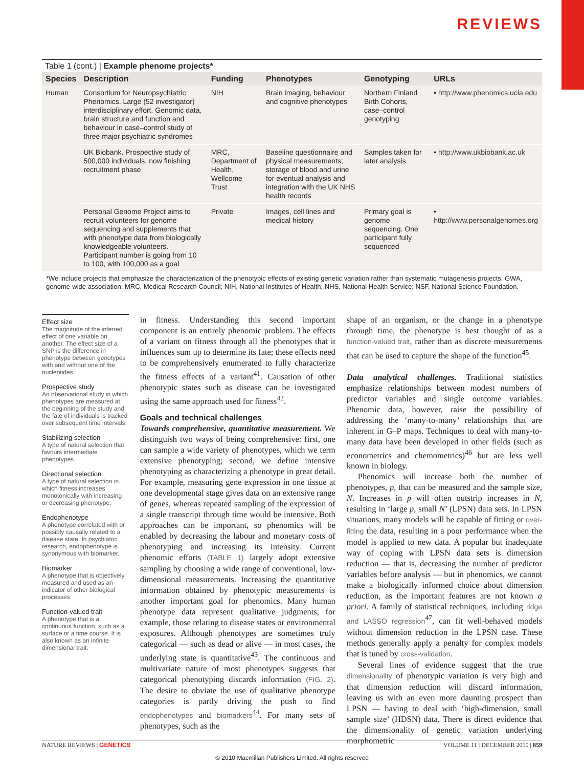REVIEWS
Table 1 (cont.) | Example phenome projects*
| Species | Description | Funding | Phenotypes | Genotyping | URLs |
| --- | --- | --- | --- | --- | --- |
| Human | Consortium for Neuropsychiatric Phenomics. Large (52 investigator) interdisciplinary effort. Genomic data, brain structure and function and behaviour in case–control study of three major psychiatric syndromes | NIH | Brain imaging, behaviour and cognitive phenotypes | Northern Finland Birth Cohorts, case–control genotyping | • http://www.phenomics.ucla.edu |
| | UK Biobank. Prospective study of 500,000 individuals, now finishing recruitment phase | MRC, Department of Health, Wellcome Trust | Baseline questionnaire and physical measurements; storage of blood and urine for eventual analysis and integration with the UK NHS health records | Samples taken for later analysis | • http://www.ukbiobank.ac.uk |
| | Personal Genome Project aims to recruit volunteers for genome sequencing and supplements that with phenotype data from biologically knowledgeable volunteers. Participant number is going from 10 to 100, with 100,000 as a goal | Private | Images, cell lines and medical history | Primary goal is genome sequencing. One participant fully sequenced | • http://www.personalgenomes.org |
*We include projects that emphasize the characterization of the phenotypic effects of existing genetic variation rather than systematic mutagenesis projects. GWA, genome-wide association; MRC, Medical Research Council; NIH, National Institutes of Health; NHS, National Health Service; NSF, National Science Foundation.
Effect size
The magnitude of the inferred effect of one variable on another. The effect size of a SNP is the difference in phenotype between genotypes with and without one of the nucleotides.
Prospective study
An observational study in which phenotypes are measured at the beginning of the study and the fate of individuals is tracked over subsequent time intervals.
Stabilizing selection
A type of natural selection that favours intermediate phenotypes.
Directional selection
A type of natural selection in which fitness increases monotonically with increasing or decreasing phenotype.
Endophenotype
A phenotype correlated with or possibly causally related to a disease state. In psychiatric research, endophenotype is synonymous with biomarker.
Biomarker
A phenotype that is objectively measured and used as an indicator of other biological processes.
Function-valued trait
A phenotype that is a continuous function, such as a surface or a time course. It is also known as an infinite dimensional trait.
in fitness. Understanding this second important component is an entirely phenomic problem. The effects of a variant on fitness through all the phenotypes that it influences sum up to determine its fate; these effects need to be comprehensively enumerated to fully characterize the fitness effects of a variant<sup>41</sup>. Causation of other phenotypic states such as disease can be investigated using the same approach used for fitness<sup>42</sup>.
Goals and technical challenges
Towards comprehensive, quantitative measurement. We distinguish two ways of being comprehensive: first, one can sample a wide variety of phenotypes, which we term extensive phenotyping; second, we define intensive phenotyping as characterizing a phenotype in great detail. For example, measuring gene expression in one tissue at one developmental stage gives data on an extensive range of genes, whereas repeated sampling of the expression of a single transcript through time would be intensive. Both approaches can be important, so phenomics will be enabled by decreasing the labour and monetary costs of phenotyping and increasing its intensity. Current phenomic efforts (TABLE 1) largely adopt extensive sampling by choosing a wide range of conventional, low-dimensional measurements. Increasing the quantitative information obtained by phenotypic measurements is another important goal for phenomics. Many human phenotype data represent qualitative judgments, for example, those relating to disease states or environmental exposures. Although phenotypes are sometimes truly categorical — such as dead or alive — in most cases, the underlying state is quantitative<sup>43</sup>. The continuous and multivariate nature of most phenotypes suggests that categorical phenotyping discards information (FIG. 2). The desire to obviate the use of qualitative phenotype categories is partly driving the push to find endophenotypes and biomarkers<sup>44</sup>. For many sets of phenotypes, such as the
shape of an organism, or the change in a phenotype through time, the phenotype is best thought of as a function-valued trait, rather than as discrete measurements that can be used to capture the shape of the function<sup>45</sup>.
Data analytical challenges. Traditional statistics emphasize relationships between modest numbers of predictor variables and single outcome variables. Phenomic data, however, raise the possibility of addressing the ‘many-to-many’ relationships that are inherent in G–P maps. Techniques to deal with many-to-many data have been developed in other fields (such as econometrics and chemometrics)<sup>46</sup> but are less well known in biology.
Phenomics will increase both the number of phenotypes, p, that can be measured and the sample size, N. Increases in p will often outstrip increases in N, resulting in ‘large p, small N’ (LPSN) data sets. In LPSN situations, many models will be capable of fitting or over-fitting the data, resulting in a poor performance when the model is applied to new data. A popular but inadequate way of coping with LPSN data sets is dimension reduction — that is, decreasing the number of predictor variables before analysis — but in phenomics, we cannot make a biologically informed choice about dimension reduction, as the important features are not known a priori. A family of statistical techniques, including ridge and LASSO regression<sup>47</sup>, can fit well-behaved models without dimension reduction in the LPSN case. These methods generally apply a penalty for complex models that is tuned by cross-validation.
Several lines of evidence suggest that the true dimensionality of phenotypic variation is very high and that dimension reduction will discard information, leaving us with an even more daunting prospect than LPSN — having to deal with ‘high-dimension, small sample size’ (HDSN) data. There is direct evidence that the dimensionality of genetic variation underlying morphometric
NATURE REVIEWS | GENETICS VOLUME 11 | DECEMBER 2010 | 859
© 2010 Macmillan Publishers Limited. All rights reserved